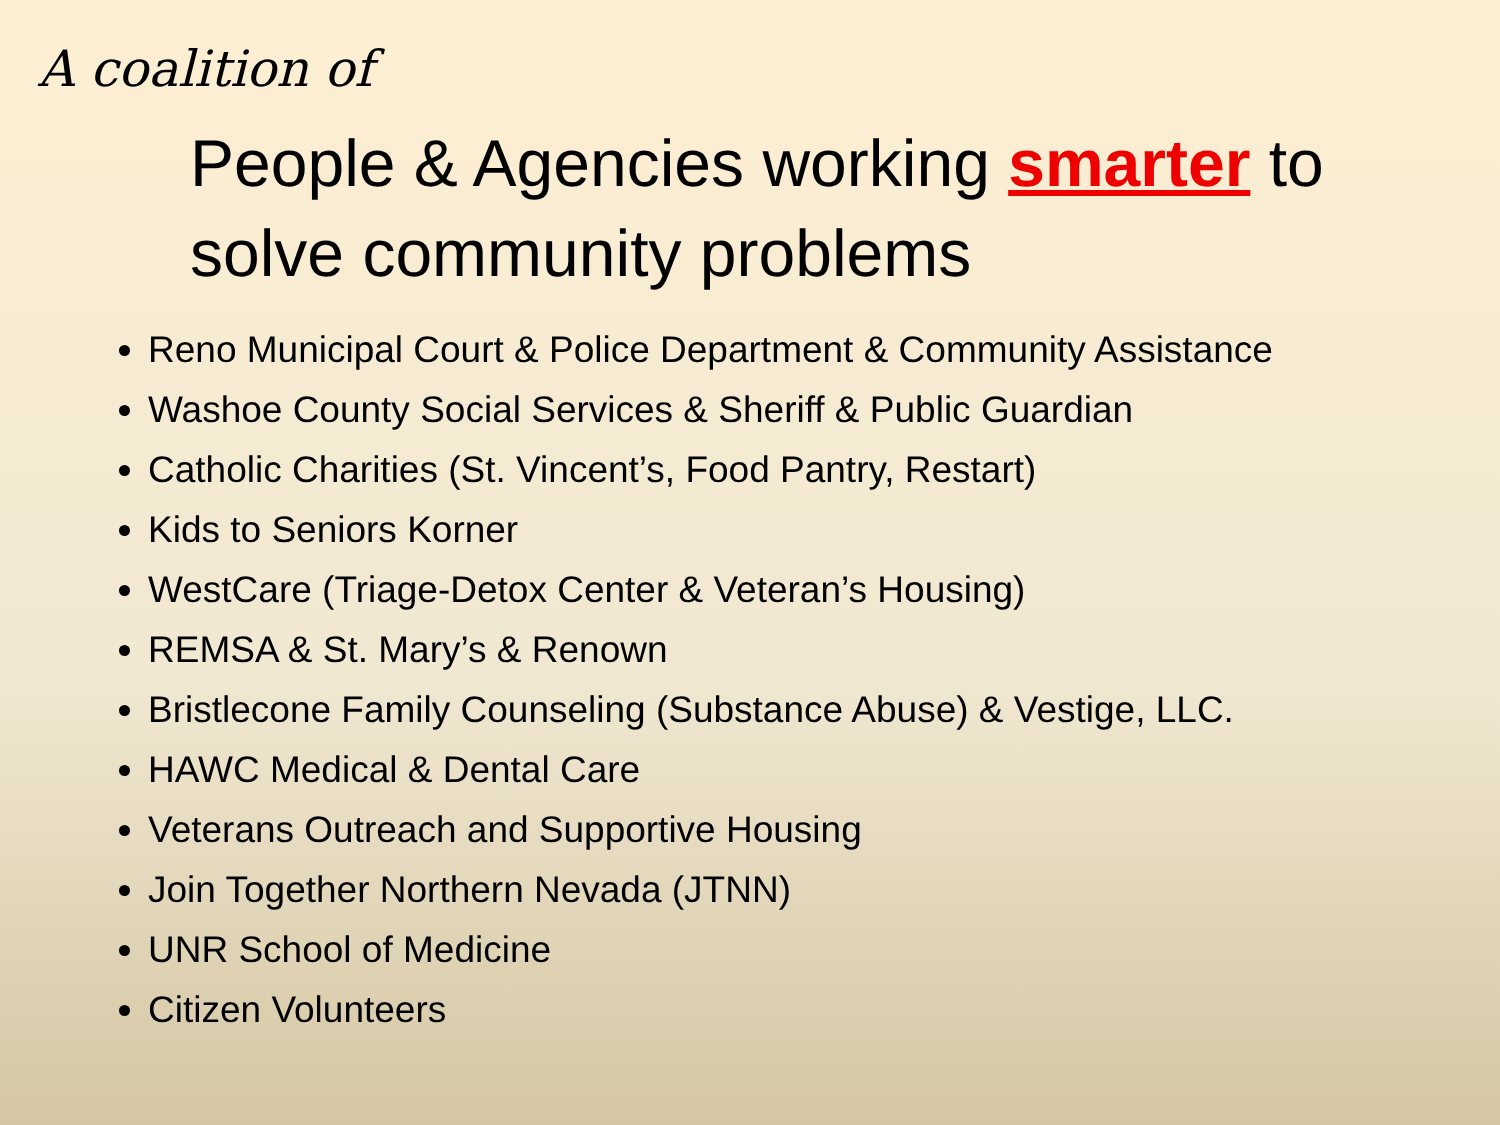A coalition of
People & Agencies working smarter to solve community problems
Reno Municipal Court & Police Department & Community Assistance
Washoe County Social Services & Sheriff & Public Guardian
Catholic Charities (St. Vincent’s, Food Pantry, Restart)
Kids to Seniors Korner
WestCare (Triage-Detox Center & Veteran’s Housing)
REMSA & St. Mary’s & Renown
Bristlecone Family Counseling (Substance Abuse) & Vestige, LLC.
HAWC Medical & Dental Care
Veterans Outreach and Supportive Housing
Join Together Northern Nevada (JTNN)
UNR School of Medicine
Citizen Volunteers